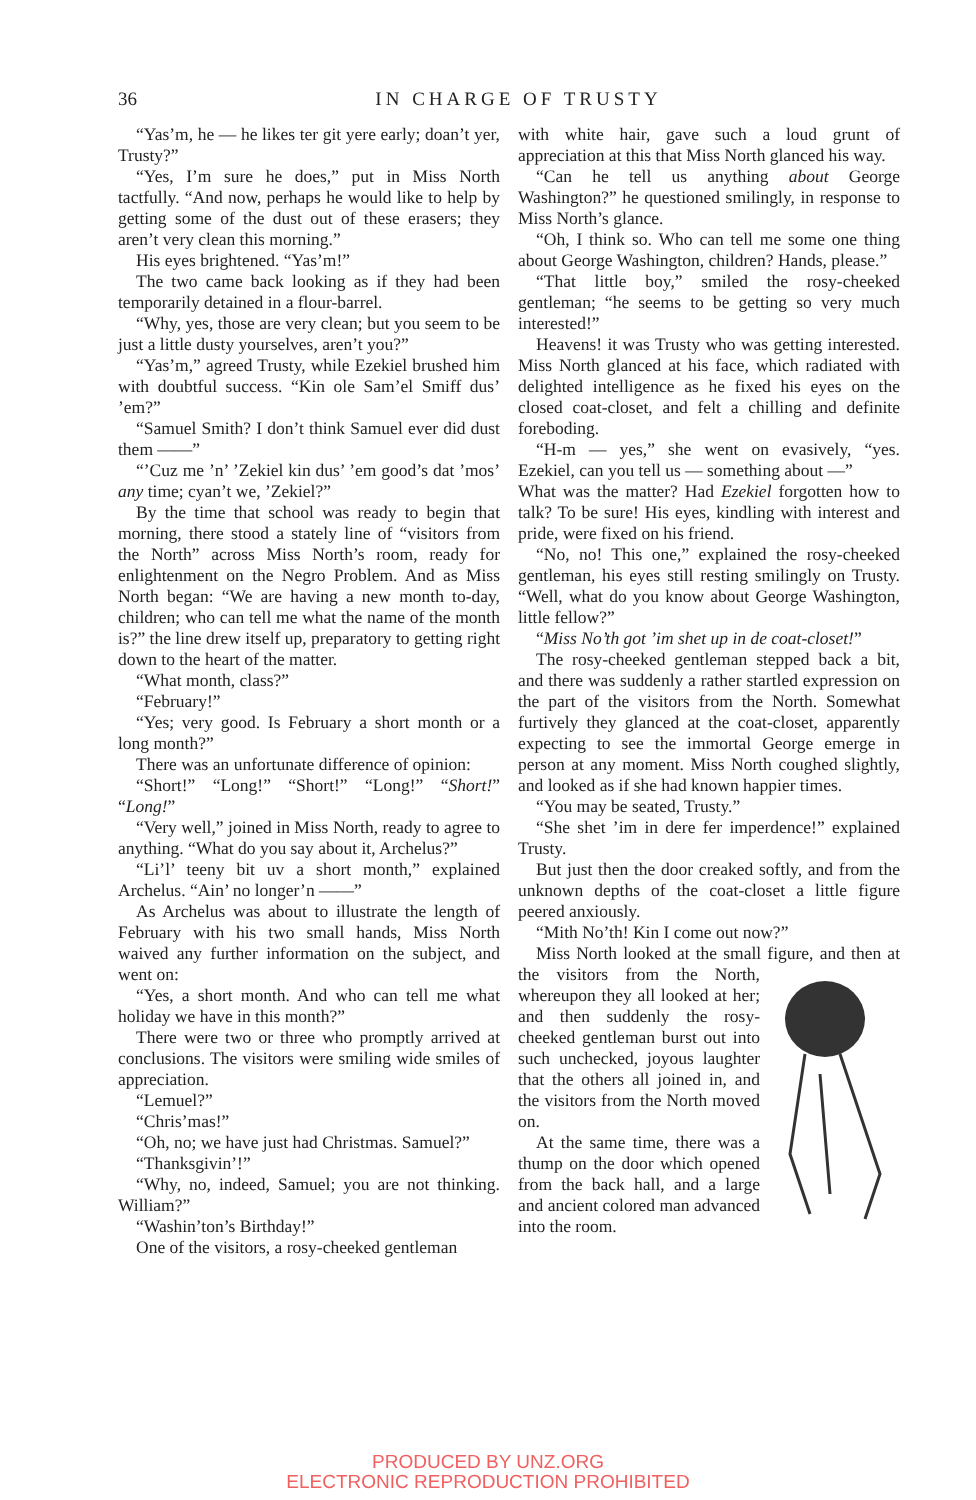36
IN CHARGE OF TRUSTY
“Yas’m, he — he likes ter git yere early; doan’t yer, Trusty?”
“Yes, I’m sure he does,” put in Miss North tactfully. “And now, perhaps he would like to help by getting some of the dust out of these erasers; they aren’t very clean this morning.”
His eyes brightened. “Yas’m!”
The two came back looking as if they had been temporarily detained in a flour-barrel.
“Why, yes, those are very clean; but you seem to be just a little dusty yourselves, aren’t you?”
“Yas’m,” agreed Trusty, while Ezekiel brushed him with doubtful success. “Kin ole Sam’el Smiff dus’ ’em?”
“Samuel Smith? I don’t think Samuel ever did dust them ——”
“’Cuz me ’n’ ’Zekiel kin dus’ ’em good’s dat ’mos’ any time; cyan’t we, ’Zekiel?”
By the time that school was ready to begin that morning, there stood a stately line of “visitors from the North” across Miss North’s room, ready for enlightenment on the Negro Problem. And as Miss North began: “We are having a new month to-day, children; who can tell me what the name of the month is?” the line drew itself up, preparatory to getting right down to the heart of the matter.
“What month, class?”
“February!”
“Yes; very good. Is February a short month or a long month?”
There was an unfortunate difference of opinion:
“Short!” “Long!” “Short!” “Long!” “Short!” “Long!”
“Very well,” joined in Miss North, ready to agree to anything. “What do you say about it, Archelus?”
“Li’l’ teeny bit uv a short month,” explained Archelus. “Ain’ no longer’n ——”
As Archelus was about to illustrate the length of February with his two small hands, Miss North waived any further information on the subject, and went on:
“Yes, a short month. And who can tell me what holiday we have in this month?”
There were two or three who promptly arrived at conclusions. The visitors were smiling wide smiles of appreciation.
“Lemuel?”
“Chris’mas!”
“Oh, no; we have just had Christmas. Samuel?”
“Thanksgivin’!”
“Why, no, indeed, Samuel; you are not thinking. William?”
“Washin’ton’s Birthday!”
One of the visitors, a rosy-cheeked gentleman
with white hair, gave such a loud grunt of appreciation at this that Miss North glanced his way.
“Can he tell us anything about George Washington?” he questioned smilingly, in response to Miss North’s glance.
“Oh, I think so. Who can tell me some one thing about George Washington, children? Hands, please.”
“That little boy,” smiled the rosy-cheeked gentleman; “he seems to be getting so very much interested!”
Heavens! it was Trusty who was getting interested. Miss North glanced at his face, which radiated with delighted intelligence as he fixed his eyes on the closed coat-closet, and felt a chilling and definite foreboding.
“H-m — yes,” she went on evasively, “yes. Ezekiel, can you tell us — something about —”
What was the matter? Had Ezekiel forgotten how to talk? To be sure! His eyes, kindling with interest and pride, were fixed on his friend.
“No, no! This one,” explained the rosy-cheeked gentleman, his eyes still resting smilingly on Trusty. “Well, what do you know about George Washington, little fellow?”
“Miss No’th got ’im shet up in de coat-closet!”
The rosy-cheeked gentleman stepped back a bit, and there was suddenly a rather startled expression on the part of the visitors from the North. Somewhat furtively they glanced at the coat-closet, apparently expecting to see the immortal George emerge in person at any moment. Miss North coughed slightly, and looked as if she had known happier times.
“You may be seated, Trusty.”
“She shet ’im in dere fer imperdence!” explained Trusty.
But just then the door creaked softly, and from the unknown depths of the coat-closet a little figure peered anxiously.
“Mith No’th! Kin I come out now?”
Miss North looked at the small figure, and then at the visitors from the North, whereupon they all looked at her; and then suddenly the rosy-cheeked gentleman burst out into such unchecked, joyous laughter that the others all joined in, and the visitors from the North moved on.
At the same time, there was a thump on the door which opened from the back hall, and a large and ancient colored man advanced into the room.
PRODUCED BY UNZ.ORG
ELECTRONIC REPRODUCTION PROHIBITED